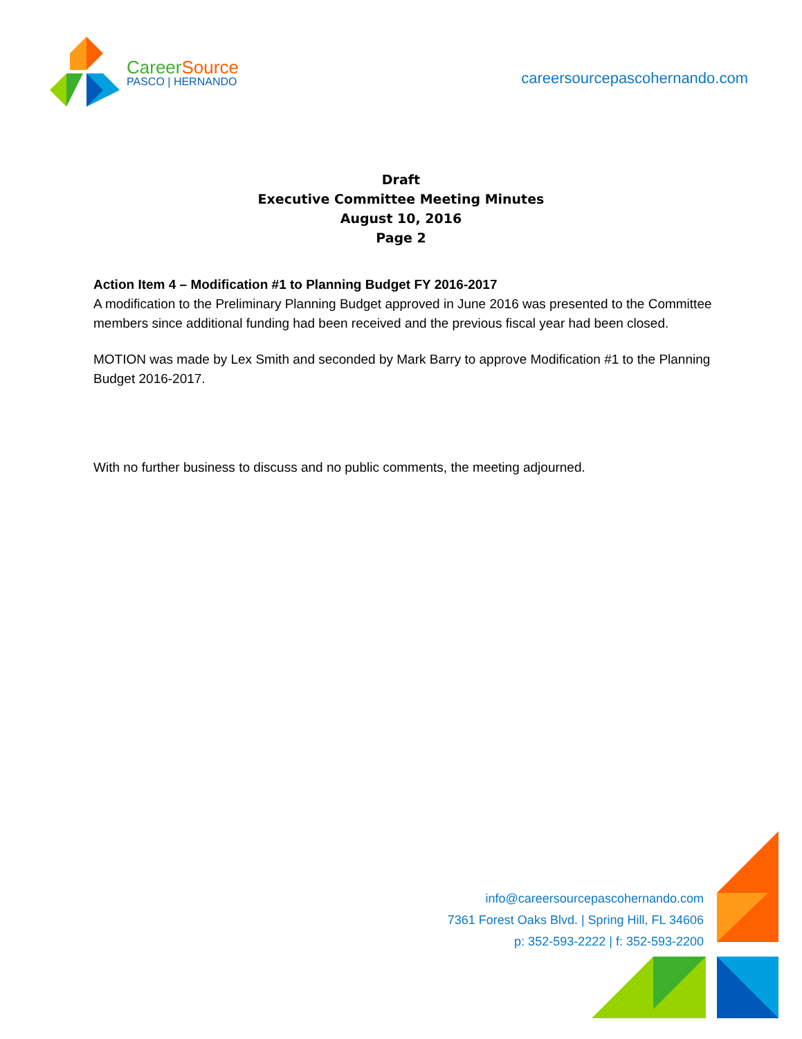Career Source
PASCO | HERNANDO
careersourcepascohernando.com
Draft
Executive Committee Meeting Minutes
August 10, 2016
Page 2
Action Item 4 – Modification #1 to Planning Budget FY 2016-2017
A modification to the Preliminary Planning Budget approved in June 2016 was presented to the Committee members since additional funding had been received and the previous fiscal year had been closed.
MOTION was made by Lex Smith and seconded by Mark Barry to approve Modification #1 to the Planning Budget 2016-2017.
With no further business to discuss and no public comments, the meeting adjourned.
info@careersourcepascohernando.com
7361 Forest Oaks Blvd. | Spring Hill, FL 34606
p: 352-593-2222 | f: 352-593-2200